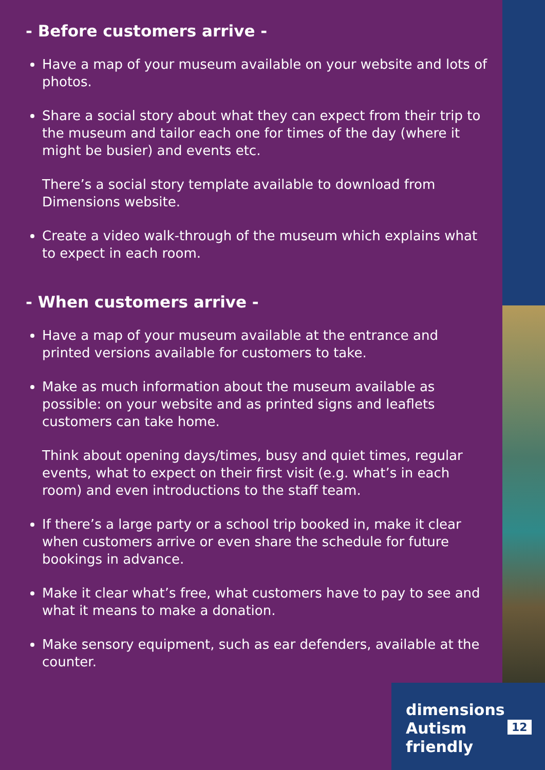- Before customers arrive -
Have a map of your museum available on your website and lots of photos.
Share a social story about what they can expect from their trip to the museum and tailor each one for times of the day (where it might be busier) and events etc.
There’s a social story template available to download from Dimensions website.
Create a video walk-through of the museum which explains what to expect in each room.
- When customers arrive -
Have a map of your museum available at the entrance and printed versions available for customers to take.
Make as much information about the museum available as possible: on your website and as printed signs and leaflets customers can take home.
Think about opening days/times, busy and quiet times, regular events, what to expect on their first visit (e.g. what’s in each room) and even introductions to the staff team.
If there’s a large party or a school trip booked in, make it clear when customers arrive or even share the schedule for future bookings in advance.
Make it clear what’s free, what customers have to pay to see and what it means to make a donation.
Make sensory equipment, such as ear defenders, available at the counter.
dimensions
Autism
friendly
12